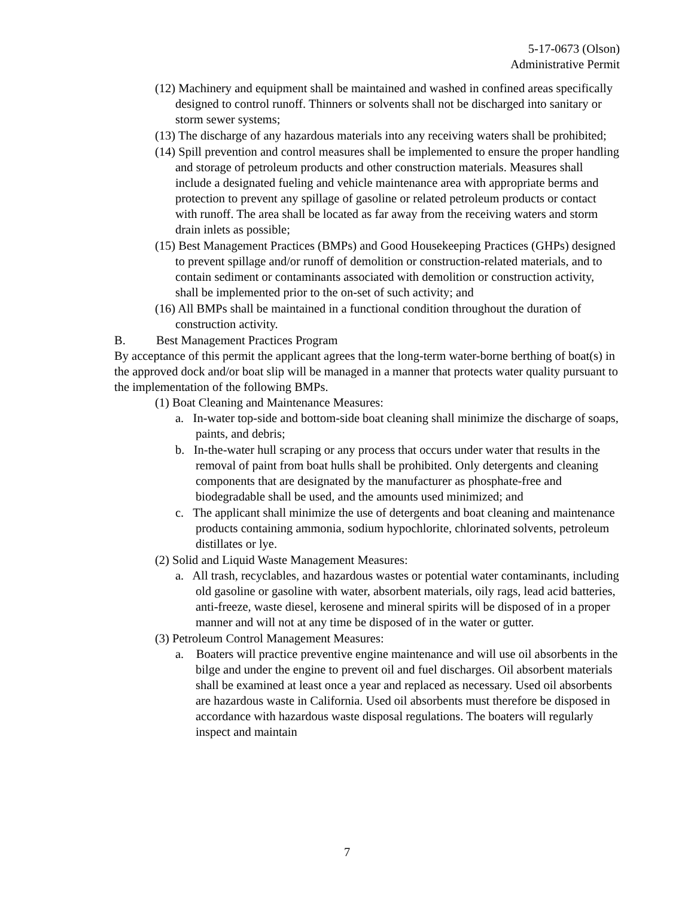5-17-0673 (Olson)
Administrative Permit
(12) Machinery and equipment shall be maintained and washed in confined areas specifically designed to control runoff. Thinners or solvents shall not be discharged into sanitary or storm sewer systems;
(13) The discharge of any hazardous materials into any receiving waters shall be prohibited;
(14) Spill prevention and control measures shall be implemented to ensure the proper handling and storage of petroleum products and other construction materials. Measures shall include a designated fueling and vehicle maintenance area with appropriate berms and protection to prevent any spillage of gasoline or related petroleum products or contact with runoff. The area shall be located as far away from the receiving waters and storm drain inlets as possible;
(15) Best Management Practices (BMPs) and Good Housekeeping Practices (GHPs) designed to prevent spillage and/or runoff of demolition or construction-related materials, and to contain sediment or contaminants associated with demolition or construction activity, shall be implemented prior to the on-set of such activity; and
(16) All BMPs shall be maintained in a functional condition throughout the duration of construction activity.
B. Best Management Practices Program
By acceptance of this permit the applicant agrees that the long-term water-borne berthing of boat(s) in the approved dock and/or boat slip will be managed in a manner that protects water quality pursuant to the implementation of the following BMPs.
(1) Boat Cleaning and Maintenance Measures:
a. In-water top-side and bottom-side boat cleaning shall minimize the discharge of soaps, paints, and debris;
b. In-the-water hull scraping or any process that occurs under water that results in the removal of paint from boat hulls shall be prohibited. Only detergents and cleaning components that are designated by the manufacturer as phosphate-free and biodegradable shall be used, and the amounts used minimized; and
c. The applicant shall minimize the use of detergents and boat cleaning and maintenance products containing ammonia, sodium hypochlorite, chlorinated solvents, petroleum distillates or lye.
(2) Solid and Liquid Waste Management Measures:
a. All trash, recyclables, and hazardous wastes or potential water contaminants, including old gasoline or gasoline with water, absorbent materials, oily rags, lead acid batteries, anti-freeze, waste diesel, kerosene and mineral spirits will be disposed of in a proper manner and will not at any time be disposed of in the water or gutter.
(3) Petroleum Control Management Measures:
a. Boaters will practice preventive engine maintenance and will use oil absorbents in the bilge and under the engine to prevent oil and fuel discharges. Oil absorbent materials shall be examined at least once a year and replaced as necessary. Used oil absorbents are hazardous waste in California. Used oil absorbents must therefore be disposed in accordance with hazardous waste disposal regulations. The boaters will regularly inspect and maintain
7